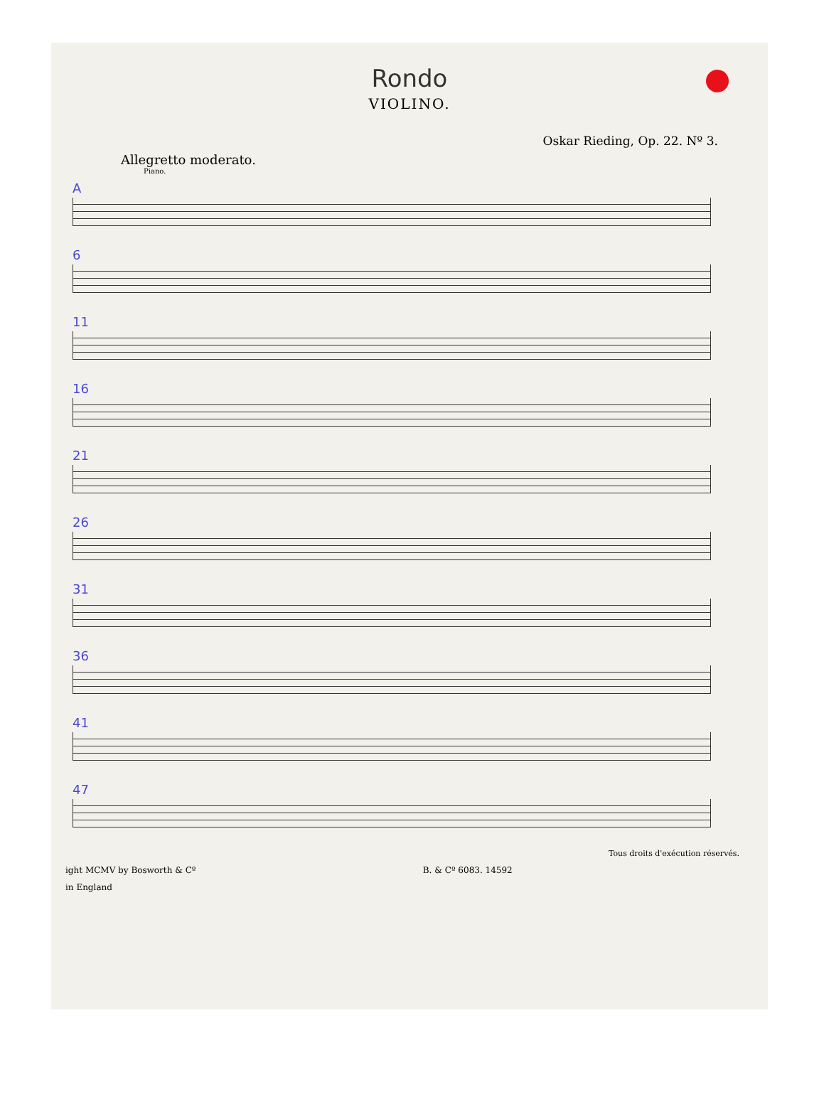Rondo
VIOLINO.
Oskar Rieding, Op. 22. Nº 3.
Allegretto moderato.
Piano.
A
6
11
16
21
26
31
36
41
47
Tous droits d'exécution réservés.
ight MCMV by Bosworth & Cº B. & Cº 6083. 14592
in England